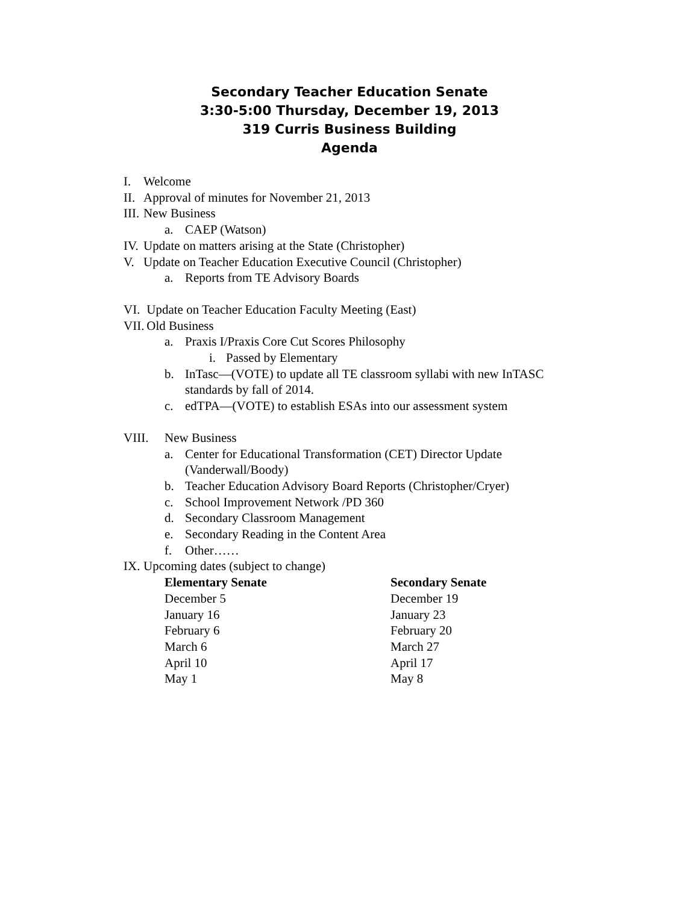Secondary Teacher Education Senate
3:30-5:00 Thursday, December 19, 2013
319 Curris Business Building
Agenda
I. Welcome
II. Approval of minutes for November 21, 2013
III. New Business
a. CAEP (Watson)
IV. Update on matters arising at the State (Christopher)
V. Update on Teacher Education Executive Council (Christopher)
a. Reports from TE Advisory Boards
VI. Update on Teacher Education Faculty Meeting (East)
VII. Old Business
a. Praxis I/Praxis Core Cut Scores Philosophy
i. Passed by Elementary
b. InTasc—(VOTE) to update all TE classroom syllabi with new InTASC
standards by fall of 2014.
c. edTPA—(VOTE) to establish ESAs into our assessment system
VIII. New Business
a. Center for Educational Transformation (CET) Director Update
(Vanderwall/Boody)
b. Teacher Education Advisory Board Reports (Christopher/Cryer)
c. School Improvement Network /PD 360
d. Secondary Classroom Management
e. Secondary Reading in the Content Area
f. Other……
IX. Upcoming dates (subject to change)
| Elementary Senate | Secondary Senate |
| --- | --- |
| December 5 | December 19 |
| January 16 | January 23 |
| February 6 | February 20 |
| March 6 | March 27 |
| April 10 | April 17 |
| May 1 | May 8 |